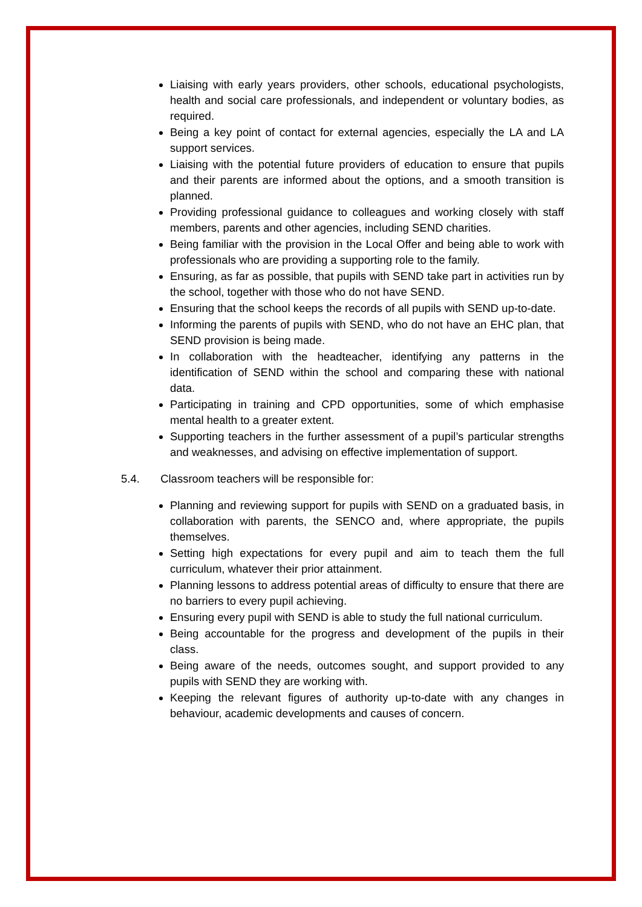Liaising with early years providers, other schools, educational psychologists, health and social care professionals, and independent or voluntary bodies, as required.
Being a key point of contact for external agencies, especially the LA and LA support services.
Liaising with the potential future providers of education to ensure that pupils and their parents are informed about the options, and a smooth transition is planned.
Providing professional guidance to colleagues and working closely with staff members, parents and other agencies, including SEND charities.
Being familiar with the provision in the Local Offer and being able to work with professionals who are providing a supporting role to the family.
Ensuring, as far as possible, that pupils with SEND take part in activities run by the school, together with those who do not have SEND.
Ensuring that the school keeps the records of all pupils with SEND up-to-date.
Informing the parents of pupils with SEND, who do not have an EHC plan, that SEND provision is being made.
In collaboration with the headteacher, identifying any patterns in the identification of SEND within the school and comparing these with national data.
Participating in training and CPD opportunities, some of which emphasise mental health to a greater extent.
Supporting teachers in the further assessment of a pupil’s particular strengths and weaknesses, and advising on effective implementation of support.
5.4. Classroom teachers will be responsible for:
Planning and reviewing support for pupils with SEND on a graduated basis, in collaboration with parents, the SENCO and, where appropriate, the pupils themselves.
Setting high expectations for every pupil and aim to teach them the full curriculum, whatever their prior attainment.
Planning lessons to address potential areas of difficulty to ensure that there are no barriers to every pupil achieving.
Ensuring every pupil with SEND is able to study the full national curriculum.
Being accountable for the progress and development of the pupils in their class.
Being aware of the needs, outcomes sought, and support provided to any pupils with SEND they are working with.
Keeping the relevant figures of authority up-to-date with any changes in behaviour, academic developments and causes of concern.